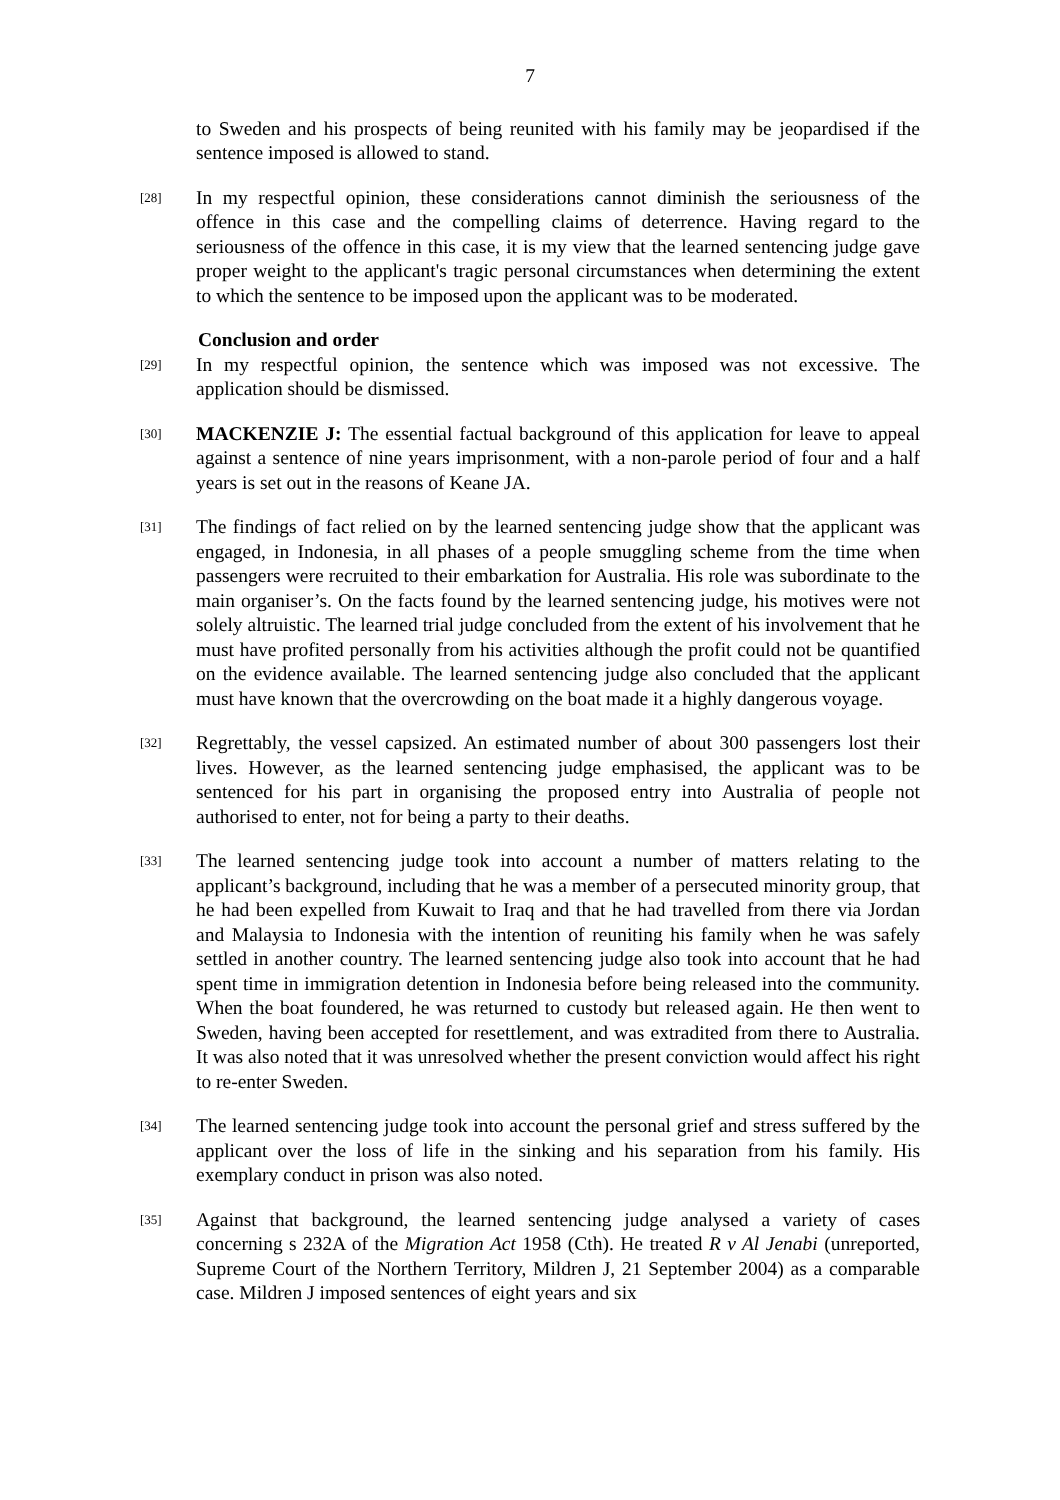7
to Sweden and his prospects of being reunited with his family may be jeopardised if the sentence imposed is allowed to stand.
[28]
In my respectful opinion, these considerations cannot diminish the seriousness of the offence in this case and the compelling claims of deterrence. Having regard to the seriousness of the offence in this case, it is my view that the learned sentencing judge gave proper weight to the applicant's tragic personal circumstances when determining the extent to which the sentence to be imposed upon the applicant was to be moderated.
Conclusion and order
[29]
In my respectful opinion, the sentence which was imposed was not excessive. The application should be dismissed.
[30]
MACKENZIE J: The essential factual background of this application for leave to appeal against a sentence of nine years imprisonment, with a non-parole period of four and a half years is set out in the reasons of Keane JA.
[31]
The findings of fact relied on by the learned sentencing judge show that the applicant was engaged, in Indonesia, in all phases of a people smuggling scheme from the time when passengers were recruited to their embarkation for Australia. His role was subordinate to the main organiser’s. On the facts found by the learned sentencing judge, his motives were not solely altruistic. The learned trial judge concluded from the extent of his involvement that he must have profited personally from his activities although the profit could not be quantified on the evidence available. The learned sentencing judge also concluded that the applicant must have known that the overcrowding on the boat made it a highly dangerous voyage.
[32]
Regrettably, the vessel capsized. An estimated number of about 300 passengers lost their lives. However, as the learned sentencing judge emphasised, the applicant was to be sentenced for his part in organising the proposed entry into Australia of people not authorised to enter, not for being a party to their deaths.
[33]
The learned sentencing judge took into account a number of matters relating to the applicant’s background, including that he was a member of a persecuted minority group, that he had been expelled from Kuwait to Iraq and that he had travelled from there via Jordan and Malaysia to Indonesia with the intention of reuniting his family when he was safely settled in another country. The learned sentencing judge also took into account that he had spent time in immigration detention in Indonesia before being released into the community. When the boat foundered, he was returned to custody but released again. He then went to Sweden, having been accepted for resettlement, and was extradited from there to Australia. It was also noted that it was unresolved whether the present conviction would affect his right to re-enter Sweden.
[34]
The learned sentencing judge took into account the personal grief and stress suffered by the applicant over the loss of life in the sinking and his separation from his family. His exemplary conduct in prison was also noted.
[35]
Against that background, the learned sentencing judge analysed a variety of cases concerning s 232A of the Migration Act 1958 (Cth). He treated R v Al Jenabi (unreported, Supreme Court of the Northern Territory, Mildren J, 21 September 2004) as a comparable case. Mildren J imposed sentences of eight years and six